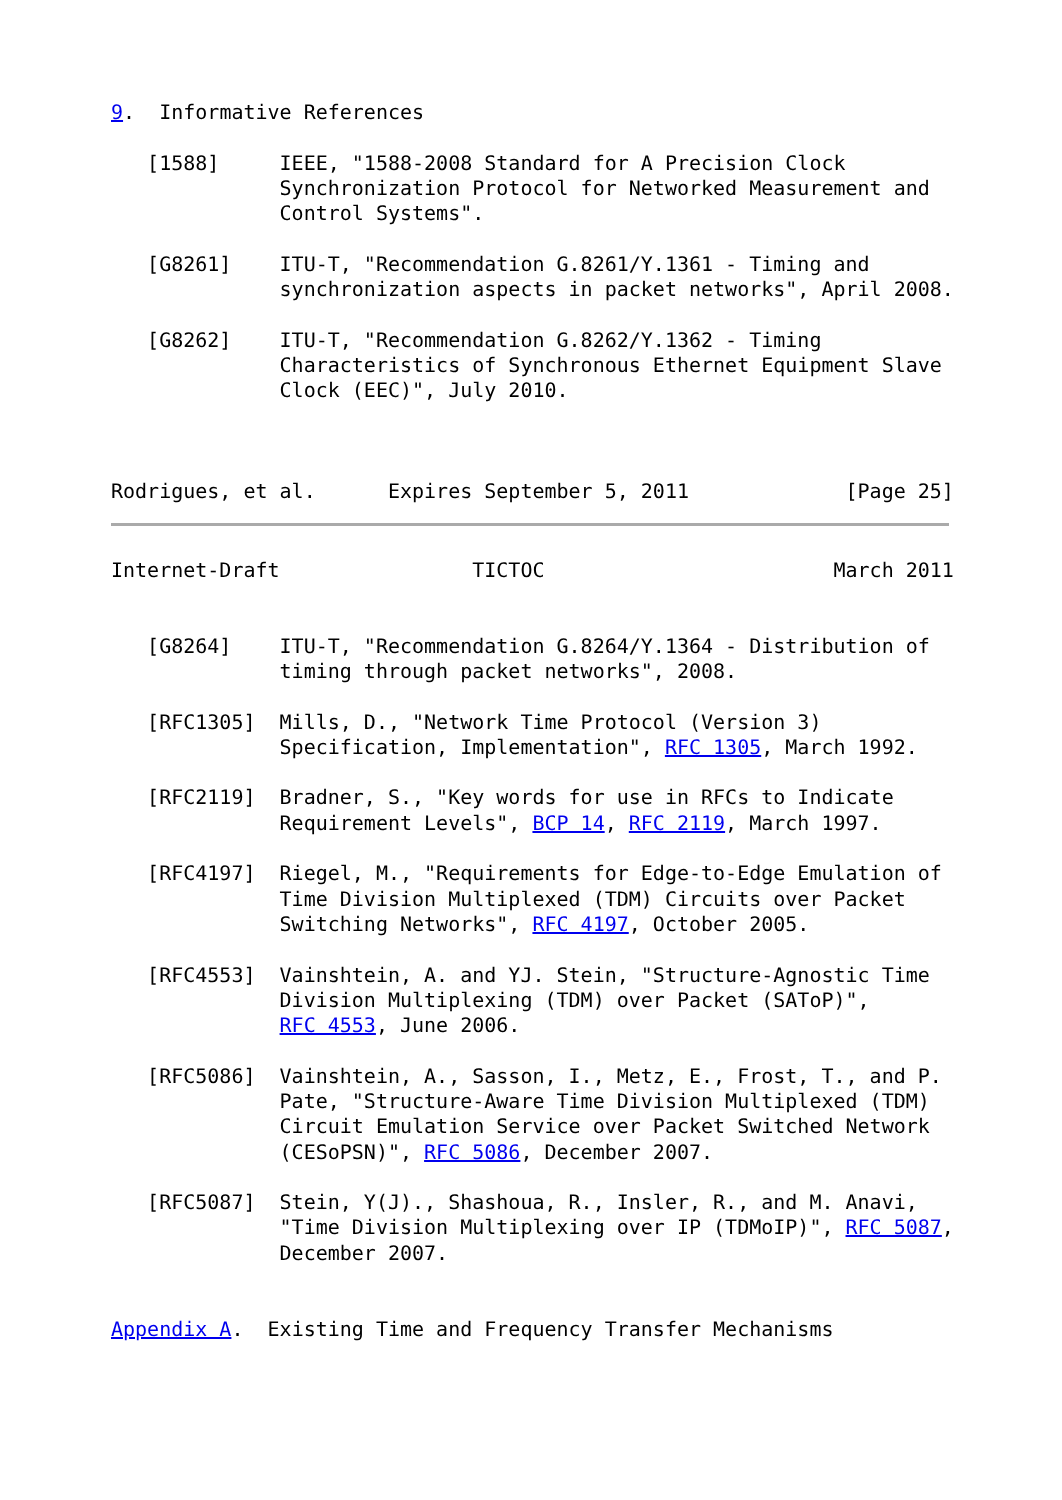9.  Informative References

   [1588]     IEEE, "1588-2008 Standard for A Precision Clock
              Synchronization Protocol for Networked Measurement and
              Control Systems".

   [G8261]    ITU-T, "Recommendation G.8261/Y.1361 - Timing and
              synchronization aspects in packet networks", April 2008.

   [G8262]    ITU-T, "Recommendation G.8262/Y.1362 - Timing
              Characteristics of Synchronous Ethernet Equipment Slave
              Clock (EEC)", July 2010.



Rodrigues, et al.      Expires September 5, 2011             [Page 25]
Internet-Draft                TICTOC                        March 2011


   [G8264]    ITU-T, "Recommendation G.8264/Y.1364 - Distribution of
              timing through packet networks", 2008.

   [RFC1305]  Mills, D., "Network Time Protocol (Version 3)
              Specification, Implementation", RFC 1305, March 1992.

   [RFC2119]  Bradner, S., "Key words for use in RFCs to Indicate
              Requirement Levels", BCP 14, RFC 2119, March 1997.

   [RFC4197]  Riegel, M., "Requirements for Edge-to-Edge Emulation of
              Time Division Multiplexed (TDM) Circuits over Packet
              Switching Networks", RFC 4197, October 2005.

   [RFC4553]  Vainshtein, A. and YJ. Stein, "Structure-Agnostic Time
              Division Multiplexing (TDM) over Packet (SAToP)",
              RFC 4553, June 2006.

   [RFC5086]  Vainshtein, A., Sasson, I., Metz, E., Frost, T., and P.
              Pate, "Structure-Aware Time Division Multiplexed (TDM)
              Circuit Emulation Service over Packet Switched Network
              (CESoPSN)", RFC 5086, December 2007.

   [RFC5087]  Stein, Y(J)., Shashoua, R., Insler, R., and M. Anavi,
              "Time Division Multiplexing over IP (TDMoIP)", RFC 5087,
              December 2007.


Appendix A.  Existing Time and Frequency Transfer Mechanisms